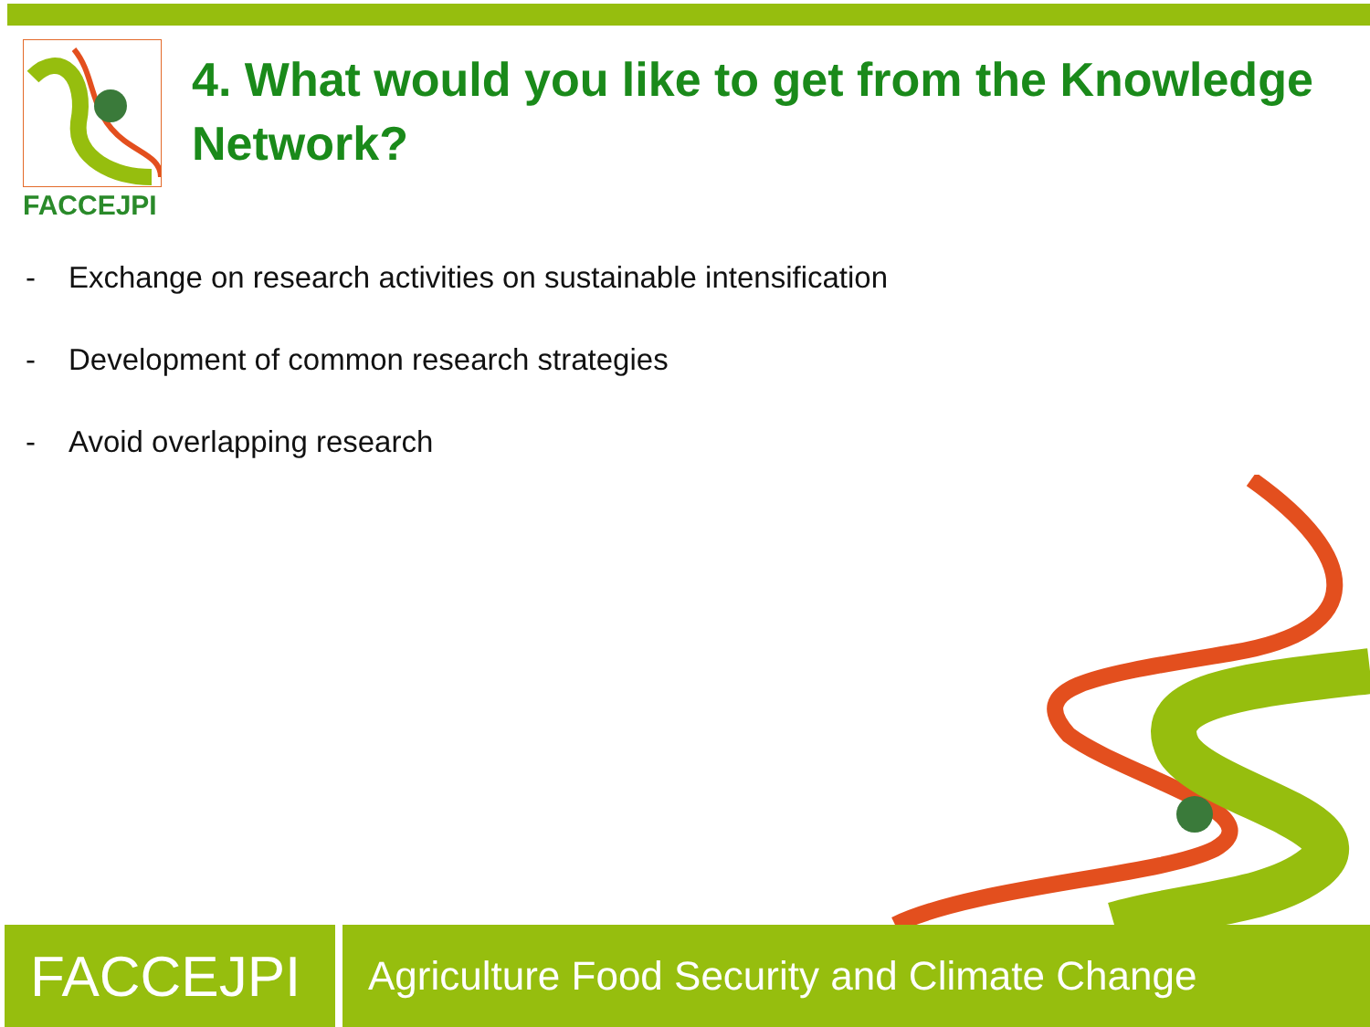FACCEJPI
4. What would you like to get from the Knowledge Network?
- Exchange on research activities on sustainable intensification
- Development of common research strategies
- Avoid overlapping research
FACCEJPI
Agriculture Food Security and Climate Change